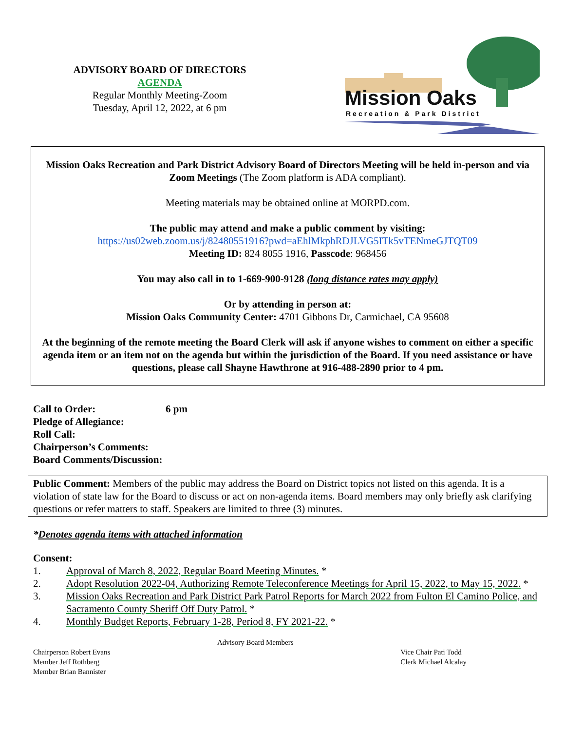ADVISORY BOARD OF DIRECTORS
AGENDA
Regular Monthly Meeting-Zoom
Tuesday, April 12, 2022, at 6 pm
Mission Oaks
Recreation & Park District
Mission Oaks Recreation and Park District Advisory Board of Directors Meeting will be held in-person and via Zoom Meetings (The Zoom platform is ADA compliant).
Meeting materials may be obtained online at MORPD.com.
The public may attend and make a public comment by visiting:
https://us02web.zoom.us/j/82480551916?pwd=aEhlMkphRDJLVG5ITk5vTENmeGJTQT09
Meeting ID: 824 8055 1916, Passcode: 968456
You may also call in to 1-669-900-9128 (long distance rates may apply)
Or by attending in person at:
Mission Oaks Community Center: 4701 Gibbons Dr, Carmichael, CA 95608
At the beginning of the remote meeting the Board Clerk will ask if anyone wishes to comment on either a specific agenda item or an item not on the agenda but within the jurisdiction of the Board. If you need assistance or have questions, please call Shayne Hawthrone at 916-488-2890 prior to 4 pm.
Call to Order: 6 pm
Pledge of Allegiance:
Roll Call:
Chairperson’s Comments:
Board Comments/Discussion:
Public Comment: Members of the public may address the Board on District topics not listed on this agenda. It is a violation of state law for the Board to discuss or act on non-agenda items. Board members may only briefly ask clarifying questions or refer matters to staff. Speakers are limited to three (3) minutes.
*Denotes agenda items with attached information
Consent:
1. Approval of March 8, 2022, Regular Board Meeting Minutes. *
2. Adopt Resolution 2022-04, Authorizing Remote Teleconference Meetings for April 15, 2022, to May 15, 2022. *
3. Mission Oaks Recreation and Park District Park Patrol Reports for March 2022 from Fulton El Camino Police, and Sacramento County Sheriff Off Duty Patrol. *
4. Monthly Budget Reports, February 1-28, Period 8, FY 2021-22. *
Chairperson Robert Evans
Member Jeff Rothberg
Member Brian Bannister
Advisory Board Members
Vice Chair Pati Todd
Clerk Michael Alcalay